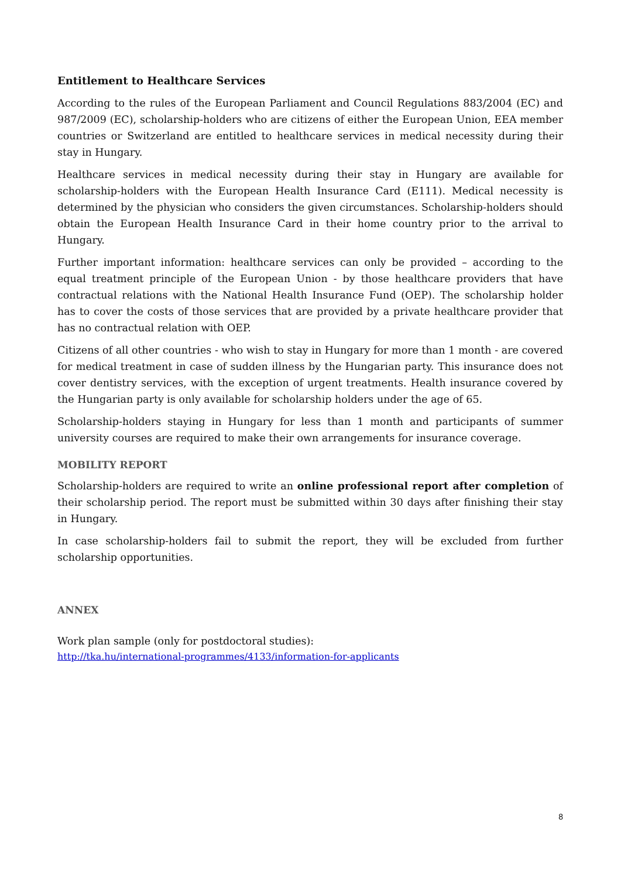Entitlement to Healthcare Services
According to the rules of the European Parliament and Council Regulations 883/2004 (EC) and 987/2009 (EC), scholarship-holders who are citizens of either the European Union, EEA member countries or Switzerland are entitled to healthcare services in medical necessity during their stay in Hungary.
Healthcare services in medical necessity during their stay in Hungary are available for scholarship-holders with the European Health Insurance Card (E111). Medical necessity is determined by the physician who considers the given circumstances. Scholarship-holders should obtain the European Health Insurance Card in their home country prior to the arrival to Hungary.
Further important information: healthcare services can only be provided – according to the equal treatment principle of the European Union - by those healthcare providers that have contractual relations with the National Health Insurance Fund (OEP). The scholarship holder has to cover the costs of those services that are provided by a private healthcare provider that has no contractual relation with OEP.
Citizens of all other countries - who wish to stay in Hungary for more than 1 month - are covered for medical treatment in case of sudden illness by the Hungarian party. This insurance does not cover dentistry services, with the exception of urgent treatments. Health insurance covered by the Hungarian party is only available for scholarship holders under the age of 65.
Scholarship-holders staying in Hungary for less than 1 month and participants of summer university courses are required to make their own arrangements for insurance coverage.
MOBILITY REPORT
Scholarship-holders are required to write an online professional report after completion of their scholarship period. The report must be submitted within 30 days after finishing their stay in Hungary.
In case scholarship-holders fail to submit the report, they will be excluded from further scholarship opportunities.
ANNEX
Work plan sample (only for postdoctoral studies):
http://tka.hu/international-programmes/4133/information-for-applicants
8